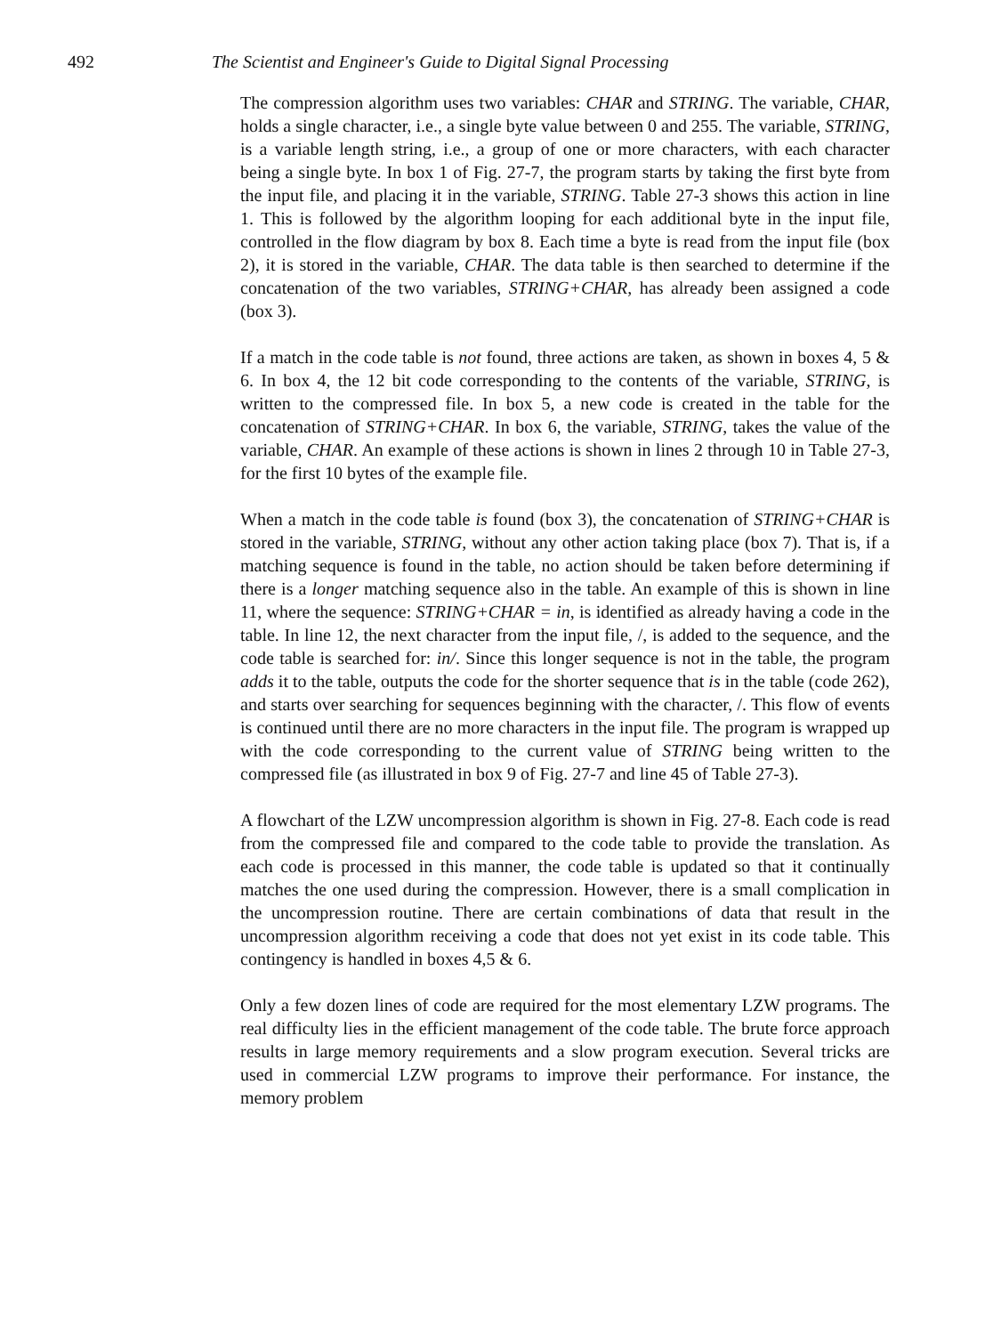492 The Scientist and Engineer's Guide to Digital Signal Processing
The compression algorithm uses two variables: CHAR and STRING. The variable, CHAR, holds a single character, i.e., a single byte value between 0 and 255. The variable, STRING, is a variable length string, i.e., a group of one or more characters, with each character being a single byte. In box 1 of Fig. 27-7, the program starts by taking the first byte from the input file, and placing it in the variable, STRING. Table 27-3 shows this action in line 1. This is followed by the algorithm looping for each additional byte in the input file, controlled in the flow diagram by box 8. Each time a byte is read from the input file (box 2), it is stored in the variable, CHAR. The data table is then searched to determine if the concatenation of the two variables, STRING+CHAR, has already been assigned a code (box 3).
If a match in the code table is not found, three actions are taken, as shown in boxes 4, 5 & 6. In box 4, the 12 bit code corresponding to the contents of the variable, STRING, is written to the compressed file. In box 5, a new code is created in the table for the concatenation of STRING+CHAR. In box 6, the variable, STRING, takes the value of the variable, CHAR. An example of these actions is shown in lines 2 through 10 in Table 27-3, for the first 10 bytes of the example file.
When a match in the code table is found (box 3), the concatenation of STRING+CHAR is stored in the variable, STRING, without any other action taking place (box 7). That is, if a matching sequence is found in the table, no action should be taken before determining if there is a longer matching sequence also in the table. An example of this is shown in line 11, where the sequence: STRING+CHAR = in, is identified as already having a code in the table. In line 12, the next character from the input file, /, is added to the sequence, and the code table is searched for: in/. Since this longer sequence is not in the table, the program adds it to the table, outputs the code for the shorter sequence that is in the table (code 262), and starts over searching for sequences beginning with the character, /. This flow of events is continued until there are no more characters in the input file. The program is wrapped up with the code corresponding to the current value of STRING being written to the compressed file (as illustrated in box 9 of Fig. 27-7 and line 45 of Table 27-3).
A flowchart of the LZW uncompression algorithm is shown in Fig. 27-8. Each code is read from the compressed file and compared to the code table to provide the translation. As each code is processed in this manner, the code table is updated so that it continually matches the one used during the compression. However, there is a small complication in the uncompression routine. There are certain combinations of data that result in the uncompression algorithm receiving a code that does not yet exist in its code table. This contingency is handled in boxes 4,5 & 6.
Only a few dozen lines of code are required for the most elementary LZW programs. The real difficulty lies in the efficient management of the code table. The brute force approach results in large memory requirements and a slow program execution. Several tricks are used in commercial LZW programs to improve their performance. For instance, the memory problem